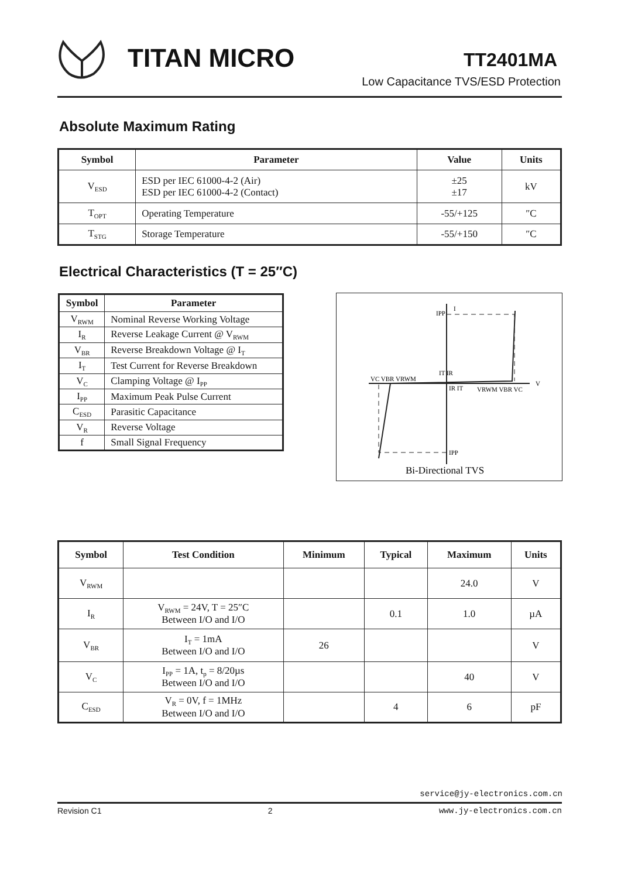TITAN MICRO TT2401MA
Low Capacitance TVS/ESD Protection
Absolute Maximum Rating
| Symbol | Parameter | Value | Units |
| --- | --- | --- | --- |
| V<sub>ESD</sub> | ESD per IEC 61000-4-2 (Air) ESD per IEC 61000-4-2 (Contact) | ±25 ±17 | kV |
| T<sub>OPT</sub> | Operating Temperature | -55/+125 | ″C |
| T<sub>STG</sub> | Storage Temperature | -55/+150 | ″C |
Electrical Characteristics (T = 25″C)
| Symbol | Parameter |
| --- | --- |
| V<sub>RWM</sub> | Nominal Reverse Working Voltage |
| I<sub>R</sub> | Reverse Leakage Current @ V<sub>RWM</sub> |
| V<sub>BR</sub> | Reverse Breakdown Voltage @ I<sub>T</sub> |
| I<sub>T</sub> | Test Current for Reverse Breakdown |
| V<sub>C</sub> | Clamping Voltage @ I<sub>PP</sub> |
| I<sub>PP</sub> | Maximum Peak Pulse Current |
| C<sub>ESD</sub> | Parasitic Capacitance |
| V<sub>R</sub> | Reverse Voltage |
| f | Small Signal Frequency |
I
V
IPP
IPP
VC VBR VRWM
VRWM VBR VC
IT IR
IR IT
Bi-Directional TVS
| Symbol | Test Condition | Minimum | Typical | Maximum | Units |
| --- | --- | --- | --- | --- | --- |
| V<sub>RWM</sub> | | | | 24.0 | V |
| I<sub>R</sub> | V<sub>RWM</sub> = 24V, T = 25″C Between I/O and I/O | | 0.1 | 1.0 | µA |
| V<sub>BR</sub> | I<sub>T</sub> = 1mA Between I/O and I/O | 26 | | | V |
| V<sub>C</sub> | I<sub>PP</sub> = 1A, t<sub>p</sub> = 8/20µs Between I/O and I/O | | | 40 | V |
| C<sub>ESD</sub> | V<sub>R</sub> = 0V, f = 1MHz Between I/O and I/O | | 4 | 6 | pF |
service@jy-electronics.com.cn
Revision C1 2 www.jy-electronics.com.cn